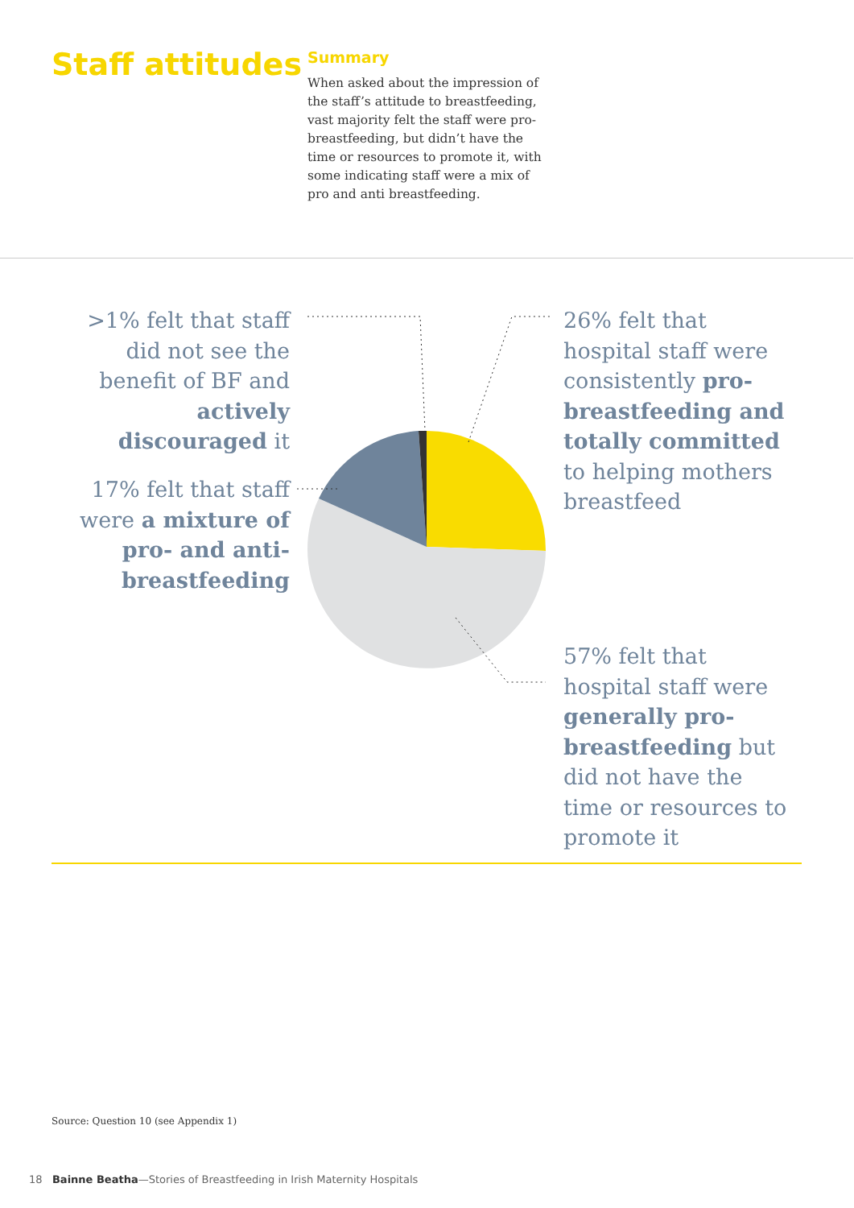Staff attitudes
Summary
When asked about the impression of the staff’s attitude to breastfeeding, vast majority felt the staff were pro-breastfeeding, but didn’t have the time or resources to promote it, with some indicating staff were a mix of pro and anti breastfeeding.
>1% felt that staff did not see the benefit of BF and actively discouraged it
17% felt that staff were a mixture of pro- and anti-breastfeeding
26% felt that hospital staff were consistently pro-breastfeeding and totally committed to helping mothers breastfeed
57% felt that hospital staff were generally pro-breastfeeding but did not have the time or resources to promote it
Source: Question 10 (see Appendix 1)
18 Bainne Beatha—Stories of Breastfeeding in Irish Maternity Hospitals